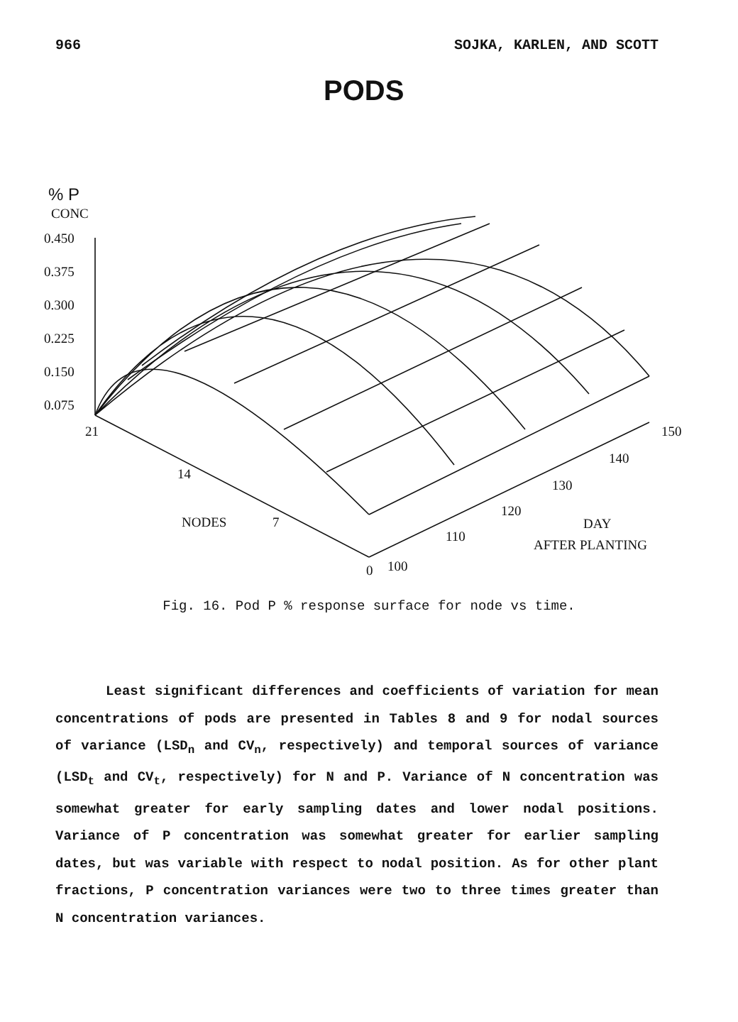966 SOJKA, KARLEN, AND SCOTT
PODS
% P
CONC
0.450
0.375
0.300
0.225
0.150
0.075
21
14
NODES 7
0 100
110
120
130
140
150
DAY
AFTER PLANTING
Fig. 16. Pod P % response surface for node vs time.
Least significant differences and coefficients of variation for mean concentrations of pods are presented in Tables 8 and 9 for nodal sources of variance (LSD<sub>n</sub> and CV<sub>n</sub>, respectively) and temporal sources of variance (LSD<sub>t</sub> and CV<sub>t</sub>, respectively) for N and P. Variance of N concentration was somewhat greater for early sampling dates and lower nodal positions. Variance of P concentration was somewhat greater for earlier sampling dates, but was variable with respect to nodal position. As for other plant fractions, P concentration variances were two to three times greater than N concentration variances.